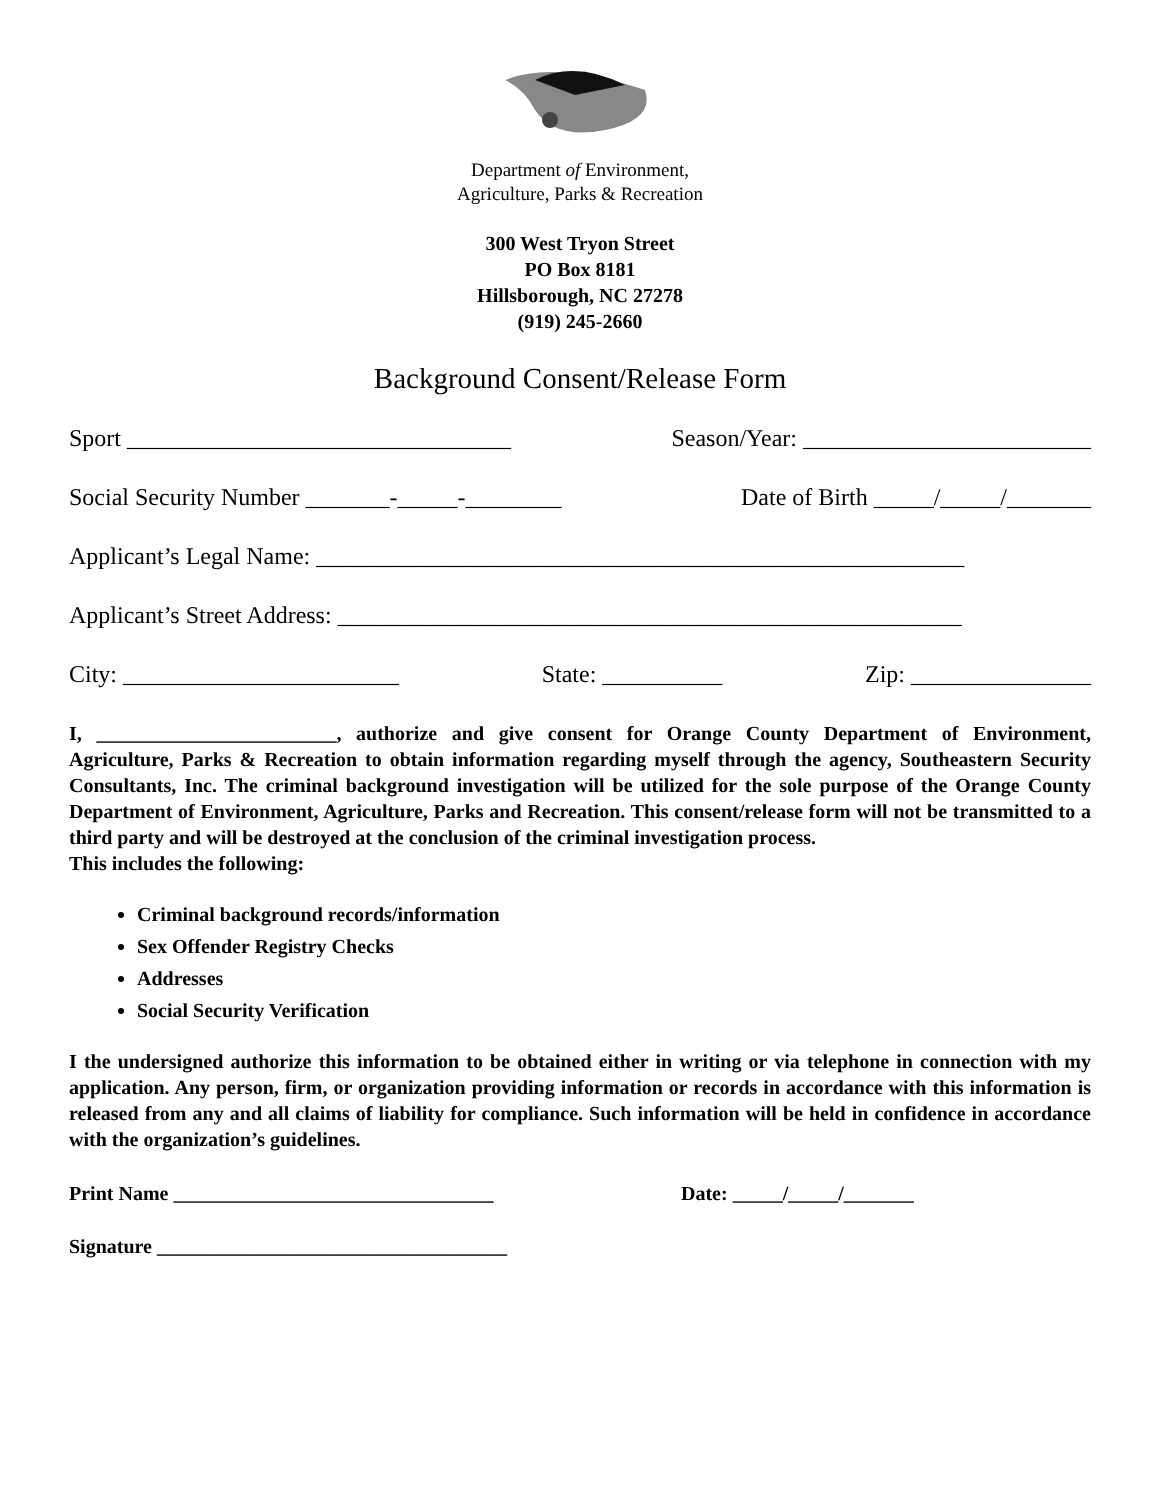Department of Environment,
Agriculture, Parks & Recreation
300 West Tryon Street
PO Box 8181
Hillsborough, NC 27278
(919) 245-2660
Background Consent/Release Form
Sport ________________________________ Season/Year: ________________________
Social Security Number _______-_____-________ Date of Birth _____/_____/_______
Applicant’s Legal Name: ______________________________________________________
Applicant’s Street Address: ____________________________________________________
City: _______________________ State: __________ Zip: _______________
I, ________________________, authorize and give consent for Orange County Department of Environment, Agriculture, Parks & Recreation to obtain information regarding myself through the agency, Southeastern Security Consultants, Inc. The criminal background investigation will be utilized for the sole purpose of the Orange County Department of Environment, Agriculture, Parks and Recreation. This consent/release form will not be transmitted to a third party and will be destroyed at the conclusion of the criminal investigation process.
This includes the following:
Criminal background records/information
Sex Offender Registry Checks
Addresses
Social Security Verification
I the undersigned authorize this information to be obtained either in writing or via telephone in connection with my application. Any person, firm, or organization providing information or records in accordance with this information is released from any and all claims of liability for compliance. Such information will be held in confidence in accordance with the organization’s guidelines.
Print Name ________________________________ Date: _____/_____/_______
Signature ___________________________________